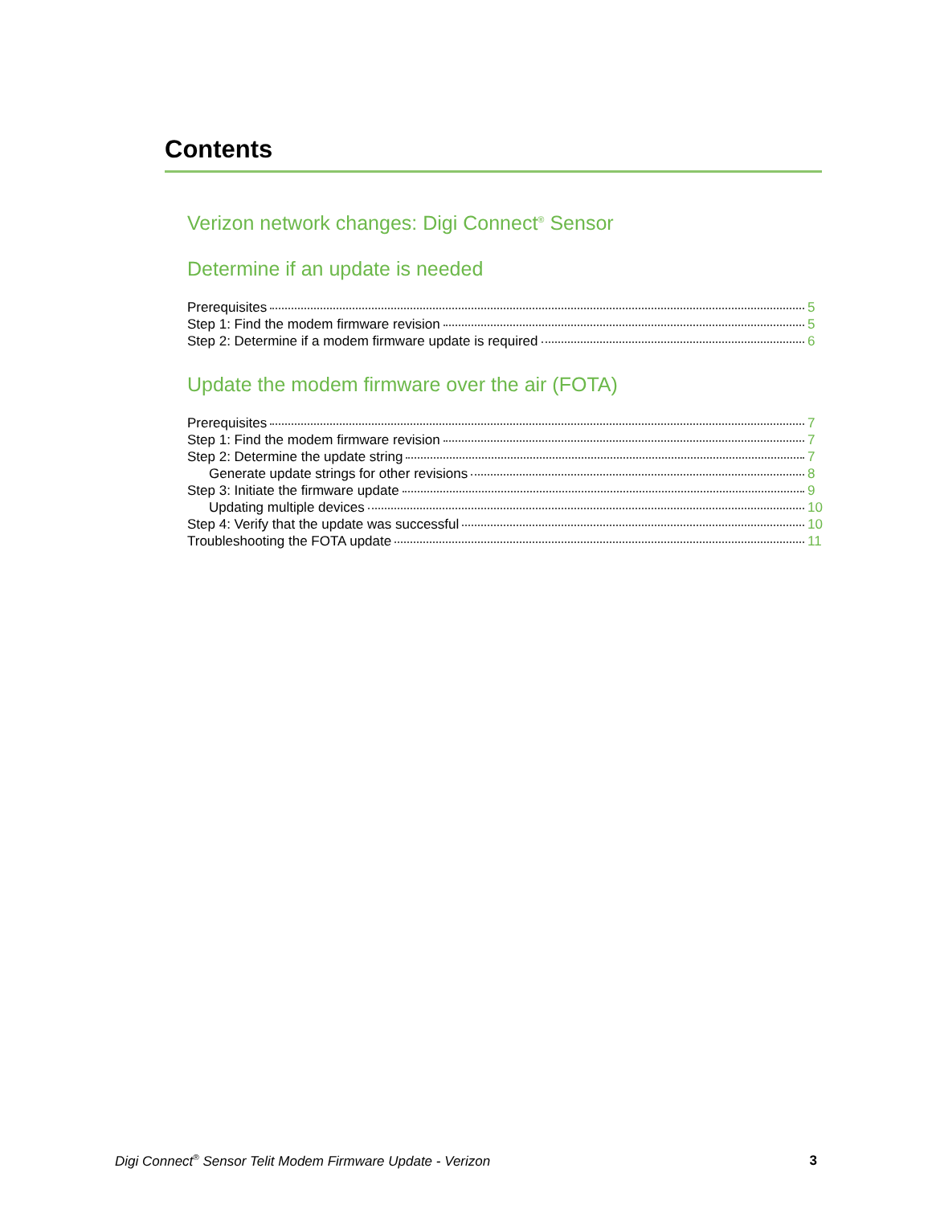Contents
Verizon network changes: Digi Connect<sup>®</sup> Sensor
Determine if an update is needed
Prerequisites 5
Step 1: Find the modem firmware revision 5
Step 2: Determine if a modem firmware update is required 6
Update the modem firmware over the air (FOTA)
Prerequisites 7
Step 1: Find the modem firmware revision 7
Step 2: Determine the update string 7
Generate update strings for other revisions 8
Step 3: Initiate the firmware update 9
Updating multiple devices 10
Step 4: Verify that the update was successful 10
Troubleshooting the FOTA update 11
Digi Connect<sup>®</sup> Sensor Telit Modem Firmware Update - Verizon 3